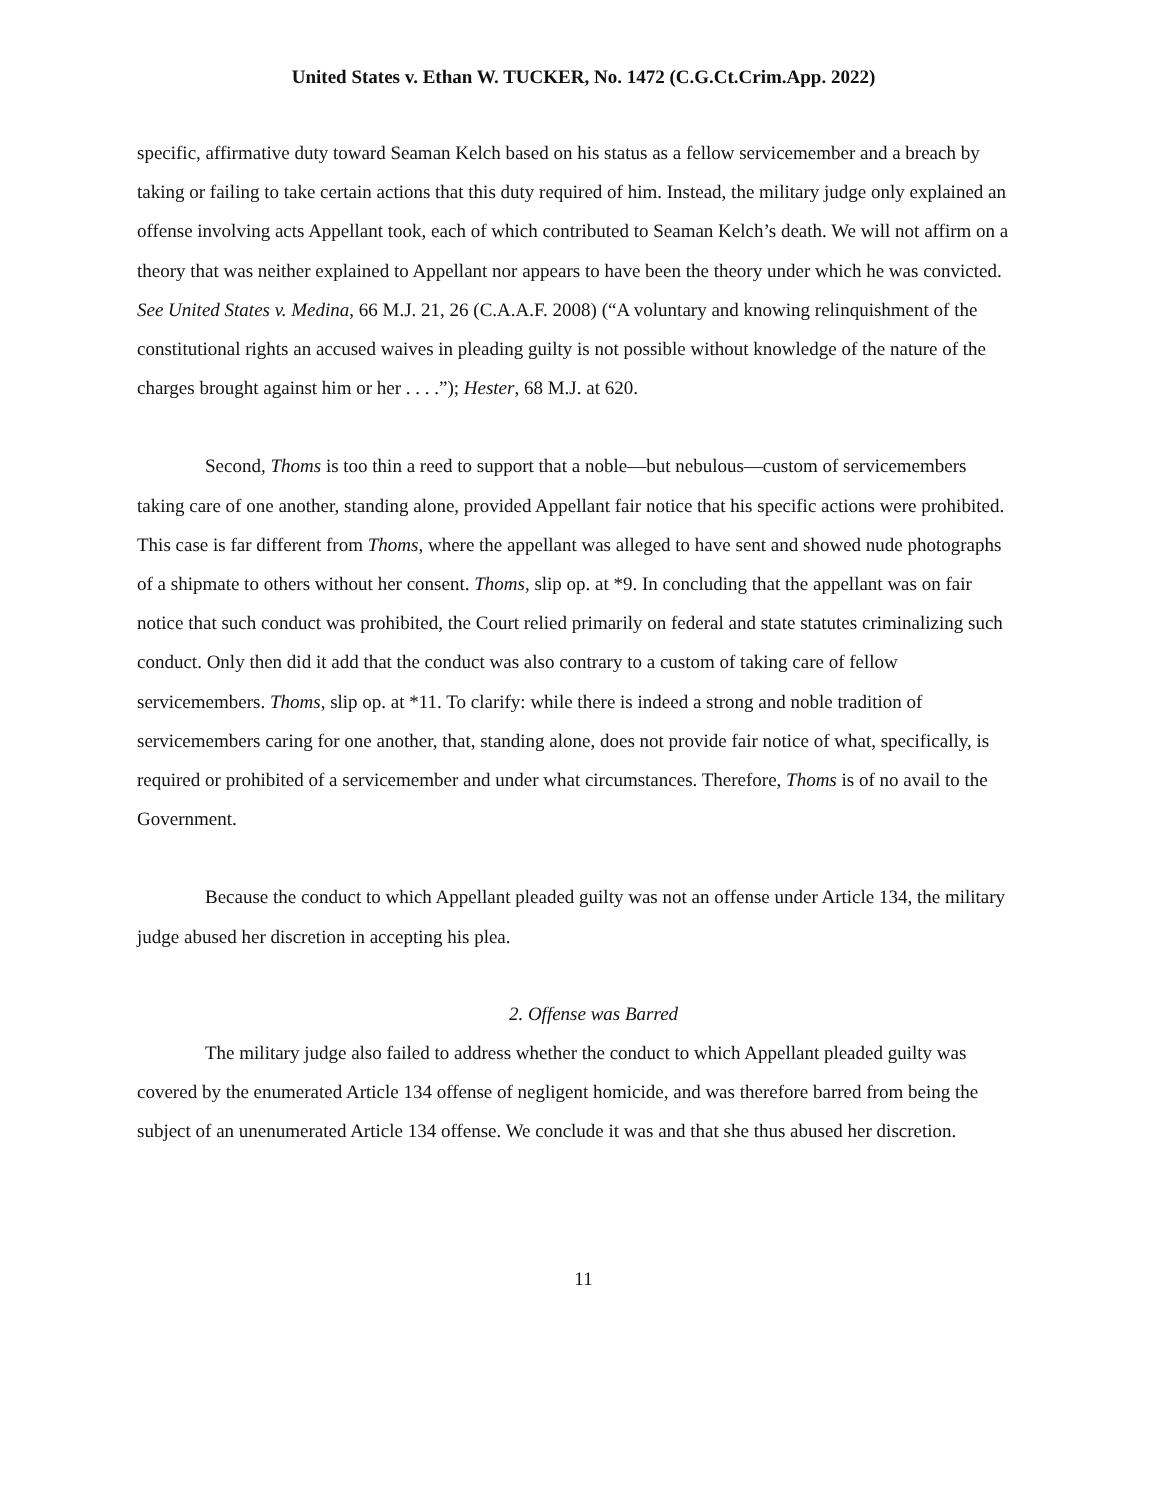United States v. Ethan W. TUCKER, No. 1472 (C.G.Ct.Crim.App. 2022)
specific, affirmative duty toward Seaman Kelch based on his status as a fellow servicemember and a breach by taking or failing to take certain actions that this duty required of him. Instead, the military judge only explained an offense involving acts Appellant took, each of which contributed to Seaman Kelch’s death. We will not affirm on a theory that was neither explained to Appellant nor appears to have been the theory under which he was convicted. See United States v. Medina, 66 M.J. 21, 26 (C.A.A.F. 2008) (“A voluntary and knowing relinquishment of the constitutional rights an accused waives in pleading guilty is not possible without knowledge of the nature of the charges brought against him or her . . . .”); Hester, 68 M.J. at 620.
Second, Thoms is too thin a reed to support that a noble—but nebulous—custom of servicemembers taking care of one another, standing alone, provided Appellant fair notice that his specific actions were prohibited. This case is far different from Thoms, where the appellant was alleged to have sent and showed nude photographs of a shipmate to others without her consent. Thoms, slip op. at *9. In concluding that the appellant was on fair notice that such conduct was prohibited, the Court relied primarily on federal and state statutes criminalizing such conduct. Only then did it add that the conduct was also contrary to a custom of taking care of fellow servicemembers. Thoms, slip op. at *11. To clarify: while there is indeed a strong and noble tradition of servicemembers caring for one another, that, standing alone, does not provide fair notice of what, specifically, is required or prohibited of a servicemember and under what circumstances. Therefore, Thoms is of no avail to the Government.
Because the conduct to which Appellant pleaded guilty was not an offense under Article 134, the military judge abused her discretion in accepting his plea.
2. Offense was Barred
The military judge also failed to address whether the conduct to which Appellant pleaded guilty was covered by the enumerated Article 134 offense of negligent homicide, and was therefore barred from being the subject of an unenumerated Article 134 offense. We conclude it was and that she thus abused her discretion.
11